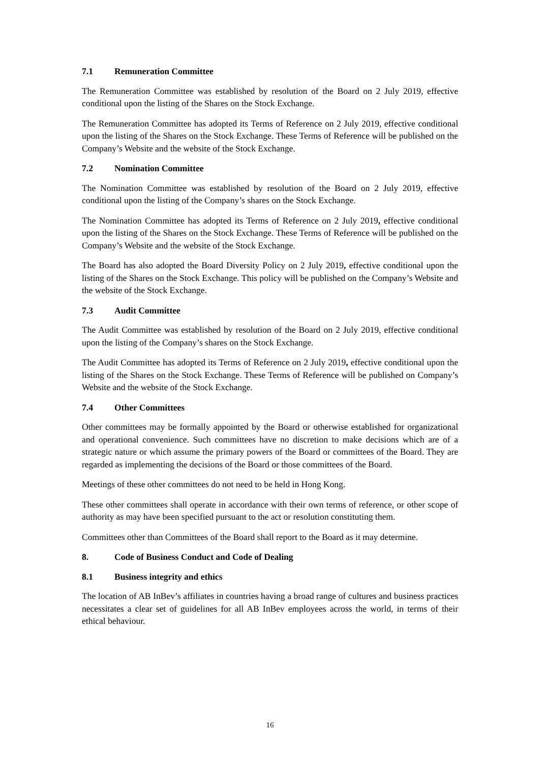7.1 Remuneration Committee
The Remuneration Committee was established by resolution of the Board on 2 July 2019, effective conditional upon the listing of the Shares on the Stock Exchange.
The Remuneration Committee has adopted its Terms of Reference on 2 July 2019, effective conditional upon the listing of the Shares on the Stock Exchange. These Terms of Reference will be published on the Company’s Website and the website of the Stock Exchange.
7.2 Nomination Committee
The Nomination Committee was established by resolution of the Board on 2 July 2019, effective conditional upon the listing of the Company’s shares on the Stock Exchange.
The Nomination Committee has adopted its Terms of Reference on 2 July 2019, effective conditional upon the listing of the Shares on the Stock Exchange. These Terms of Reference will be published on the Company’s Website and the website of the Stock Exchange.
The Board has also adopted the Board Diversity Policy on 2 July 2019, effective conditional upon the listing of the Shares on the Stock Exchange. This policy will be published on the Company’s Website and the website of the Stock Exchange.
7.3 Audit Committee
The Audit Committee was established by resolution of the Board on 2 July 2019, effective conditional upon the listing of the Company’s shares on the Stock Exchange.
The Audit Committee has adopted its Terms of Reference on 2 July 2019, effective conditional upon the listing of the Shares on the Stock Exchange. These Terms of Reference will be published on Company’s Website and the website of the Stock Exchange.
7.4 Other Committees
Other committees may be formally appointed by the Board or otherwise established for organizational and operational convenience. Such committees have no discretion to make decisions which are of a strategic nature or which assume the primary powers of the Board or committees of the Board. They are regarded as implementing the decisions of the Board or those committees of the Board.
Meetings of these other committees do not need to be held in Hong Kong.
These other committees shall operate in accordance with their own terms of reference, or other scope of authority as may have been specified pursuant to the act or resolution constituting them.
Committees other than Committees of the Board shall report to the Board as it may determine.
8. Code of Business Conduct and Code of Dealing
8.1 Business integrity and ethics
The location of AB InBev’s affiliates in countries having a broad range of cultures and business practices necessitates a clear set of guidelines for all AB InBev employees across the world, in terms of their ethical behaviour.
16